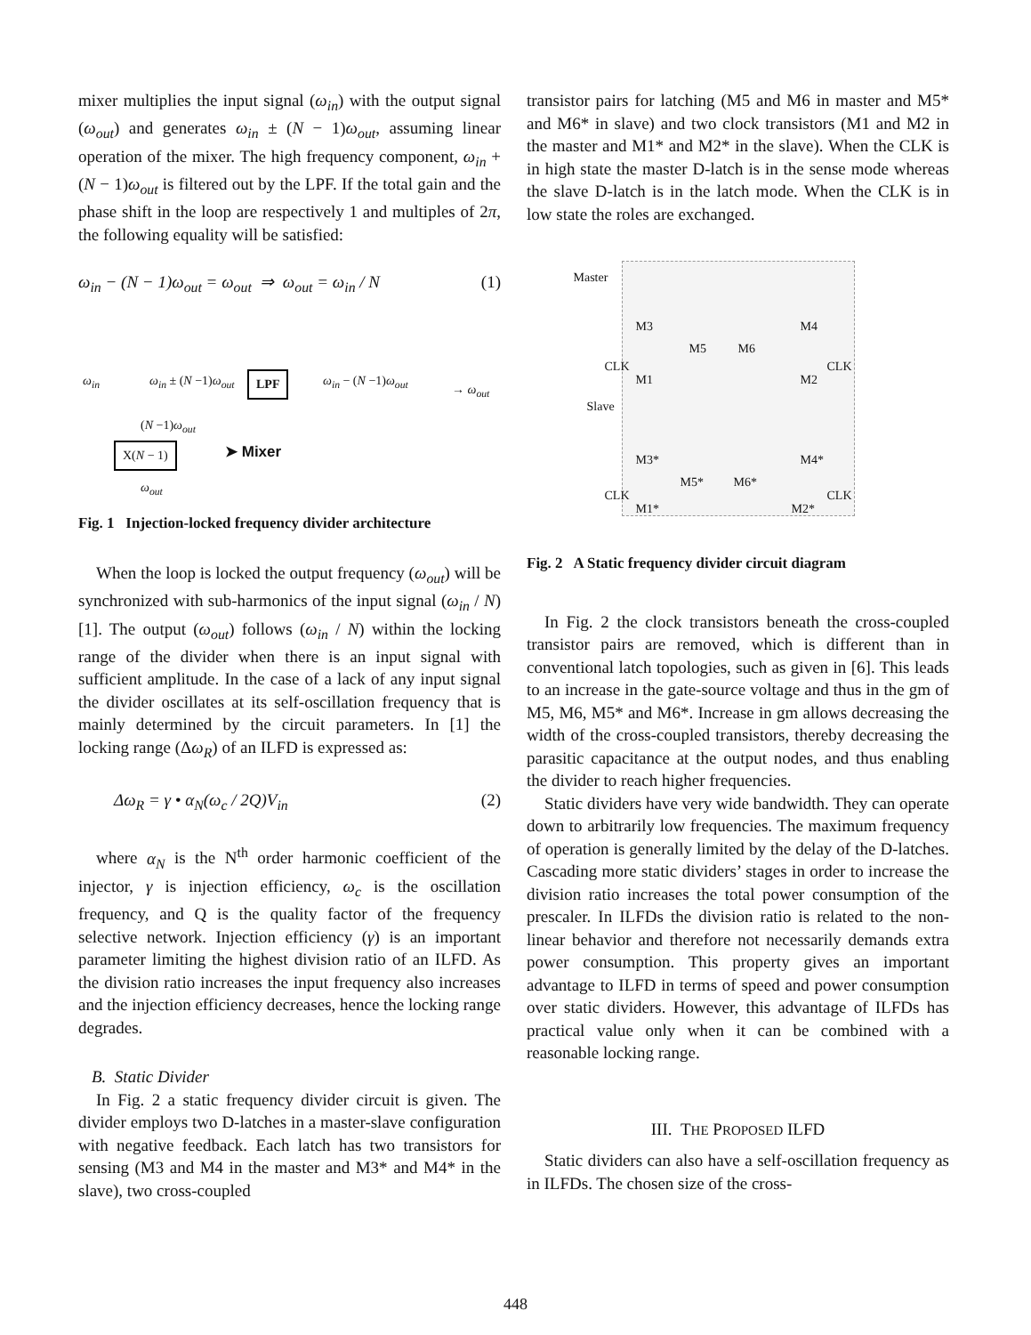mixer multiplies the input signal (ω<sub>in</sub>) with the output signal (ω<sub>out</sub>) and generates ω<sub>in</sub> ± (N − 1)ω<sub>out</sub>, assuming linear operation of the mixer. The high frequency component, ω<sub>in</sub> + (N − 1)ω<sub>out</sub> is filtered out by the LPF. If the total gain and the phase shift in the loop are respectively 1 and multiples of 2π, the following equality will be satisfied:
ω<sub>in</sub> − (N − 1)ω<sub>out</sub> = ω<sub>out</sub> ⇒ ω<sub>out</sub> = ω<sub>in</sub> / N (1)
ω<sub>in</sub> ω<sub>in</sub> ± (N −1)ω<sub>out</sub> LPF ω<sub>in</sub> − (N −1)ω<sub>out</sub>
→ ω<sub>out</sub>
(N −1)ω<sub>out</sub>
X(N − 1) ➤ Mixer
ω<sub>out</sub>
Fig. 1 Injection-locked frequency divider architecture
When the loop is locked the output frequency (ω<sub>out</sub>) will be synchronized with sub-harmonics of the input signal (ω<sub>in</sub> / N) [1]. The output (ω<sub>out</sub>) follows (ω<sub>in</sub> / N) within the locking range of the divider when there is an input signal with sufficient amplitude. In the case of a lack of any input signal the divider oscillates at its self-oscillation frequency that is mainly determined by the circuit parameters. In [1] the locking range (Δω<sub>R</sub>) of an ILFD is expressed as:
Δω<sub>R</sub> = γ • α<sub>N</sub>(ω<sub>c</sub> / 2Q)V<sub>in</sub> (2)
where α<sub>N</sub> is the N<sup>th</sup> order harmonic coefficient of the injector, γ is injection efficiency, ω<sub>c</sub> is the oscillation frequency, and Q is the quality factor of the frequency selective network. Injection efficiency (γ) is an important parameter limiting the highest division ratio of an ILFD. As the division ratio increases the input frequency also increases and the injection efficiency decreases, hence the locking range degrades.
B. Static Divider
In Fig. 2 a static frequency divider circuit is given. The divider employs two D-latches in a master-slave configuration with negative feedback. Each latch has two transistors for sensing (M3 and M4 in the master and M3* and M4* in the slave), two cross-coupled
transistor pairs for latching (M5 and M6 in master and M5* and M6* in slave) and two clock transistors (M1 and M2 in the master and M1* and M2* in the slave). When the CLK is in high state the master D-latch is in the sense mode whereas the slave D-latch is in the latch mode. When the CLK is in low state the roles are exchanged.
Master
M3 M4
M5 M6
CLK
M1 M2
CLK
Slave
M3* M4*
M5* M6*
CLK
M1* M2*
CLK
Fig. 2 A Static frequency divider circuit diagram
In Fig. 2 the clock transistors beneath the cross-coupled transistor pairs are removed, which is different than in conventional latch topologies, such as given in [6]. This leads to an increase in the gate-source voltage and thus in the gm of M5, M6, M5* and M6*. Increase in gm allows decreasing the width of the cross-coupled transistors, thereby decreasing the parasitic capacitance at the output nodes, and thus enabling the divider to reach higher frequencies.
Static dividers have very wide bandwidth. They can operate down to arbitrarily low frequencies. The maximum frequency of operation is generally limited by the delay of the D-latches. Cascading more static dividers’ stages in order to increase the division ratio increases the total power consumption of the prescaler. In ILFDs the division ratio is related to the non-linear behavior and therefore not necessarily demands extra power consumption. This property gives an important advantage to ILFD in terms of speed and power consumption over static dividers. However, this advantage of ILFDs has practical value only when it can be combined with a reasonable locking range.
III. THE PROPOSED ILFD
Static dividers can also have a self-oscillation frequency as in ILFDs. The chosen size of the cross-
448